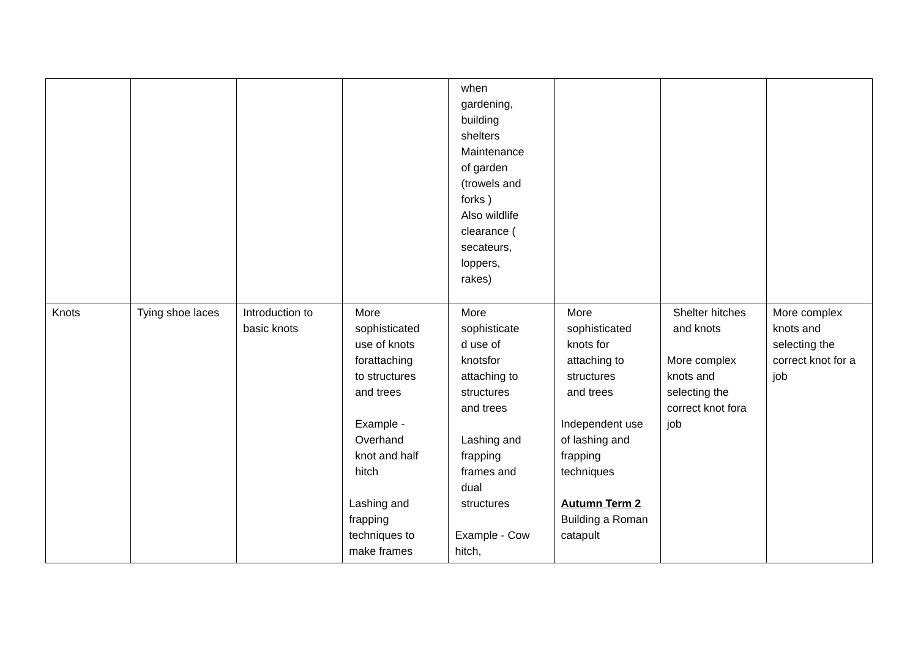| | | | | when gardening, building shelters Maintenance of garden (trowels and forks ) Also wildlife clearance ( secateurs, loppers, rakes) | | | |
| Knots | Tying shoe laces | Introduction to basic knots | More sophisticated use of knots forattaching to structures and trees Example - Overhand knot and half hitch Lashing and frapping techniques to make frames | More sophisticate d use of knotsfor attaching to structures and trees Lashing and frapping frames and dual structures Example - Cow hitch, | More sophisticated knots for attaching to structures and trees Independent use of lashing and frapping techniques Autumn Term 2 Building a Roman catapult | Shelter hitches and knots More complex knots and selecting the correct knot fora job | More complex knots and selecting the correct knot for a job |